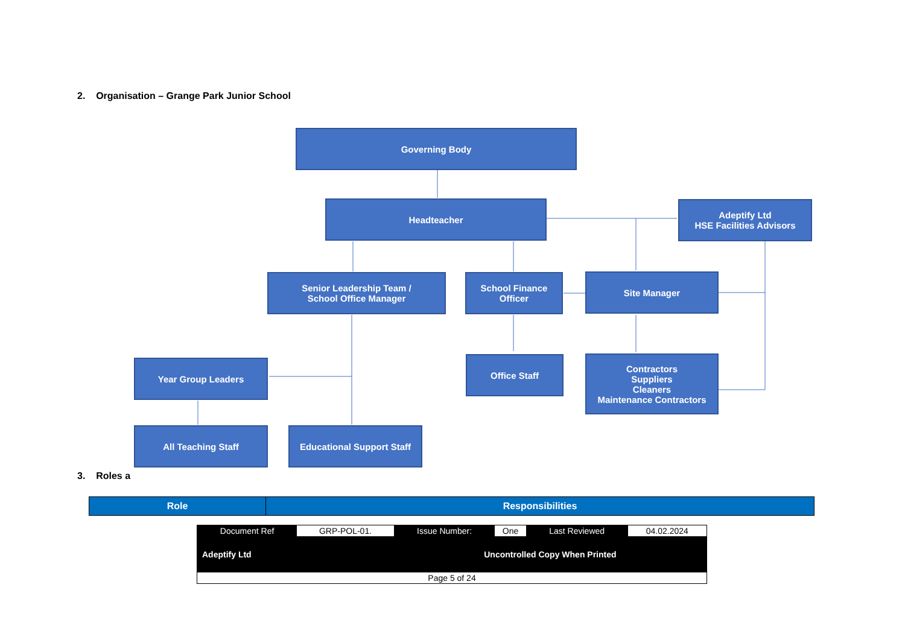2. Organisation – Grange Park Junior School
Governing Body
Headteacher
Adeptify Ltd
HSE Facilities Advisors
Senior Leadership Team /
School Office Manager
School Finance
Officer
Site Manager
Year Group Leaders Office Staff
Contractors
Suppliers
Cleaners
Maintenance Contractors
All Teaching Staff
Educational Support Staff
3. Roles a
| Role | Responsibilities |
| --- | --- |
| Document Ref | GRP-POL-01. | Issue Number: | One | Last Reviewed | 04.02.2024 |
| Adeptify Ltd | | Uncontrolled Copy When Printed | | | |
| Page 5 of 24 | | | | | |